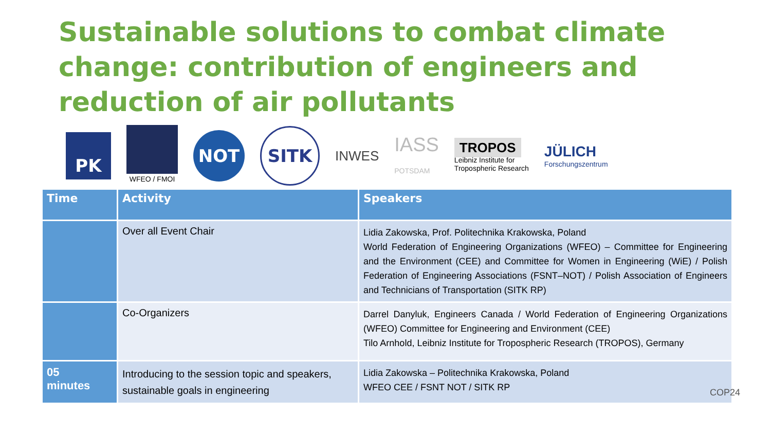Sustainable solutions to combat climate change: contribution of engineers and reduction of air pollutants
PK
WFEO / FMOI
NOT
SITK
INWES
IASS
POTSDAM
TROPOS
Leibniz Institute for
Tropospheric Research
JÜLICH
Forschungszentrum
| Time | Activity | Speakers |
| --- | --- | --- |
| | Over all Event Chair | Lidia Zakowska, Prof. Politechnika Krakowska, Poland World Federation of Engineering Organizations (WFEO) – Committee for Engineering and the Environment (CEE) and Committee for Women in Engineering (WiE) / Polish Federation of Engineering Associations (FSNT–NOT) / Polish Association of Engineers and Technicians of Transportation (SITK RP) |
| | Co-Organizers | Darrel Danyluk, Engineers Canada / World Federation of Engineering Organizations (WFEO) Committee for Engineering and Environment (CEE) Tilo Arnhold, Leibniz Institute for Tropospheric Research (TROPOS), Germany |
| 05 minutes | Introducing to the session topic and speakers, sustainable goals in engineering | Lidia Zakowska – Politechnika Krakowska, Poland WFEO CEE / FSNT NOT / SITK RP |
COP24